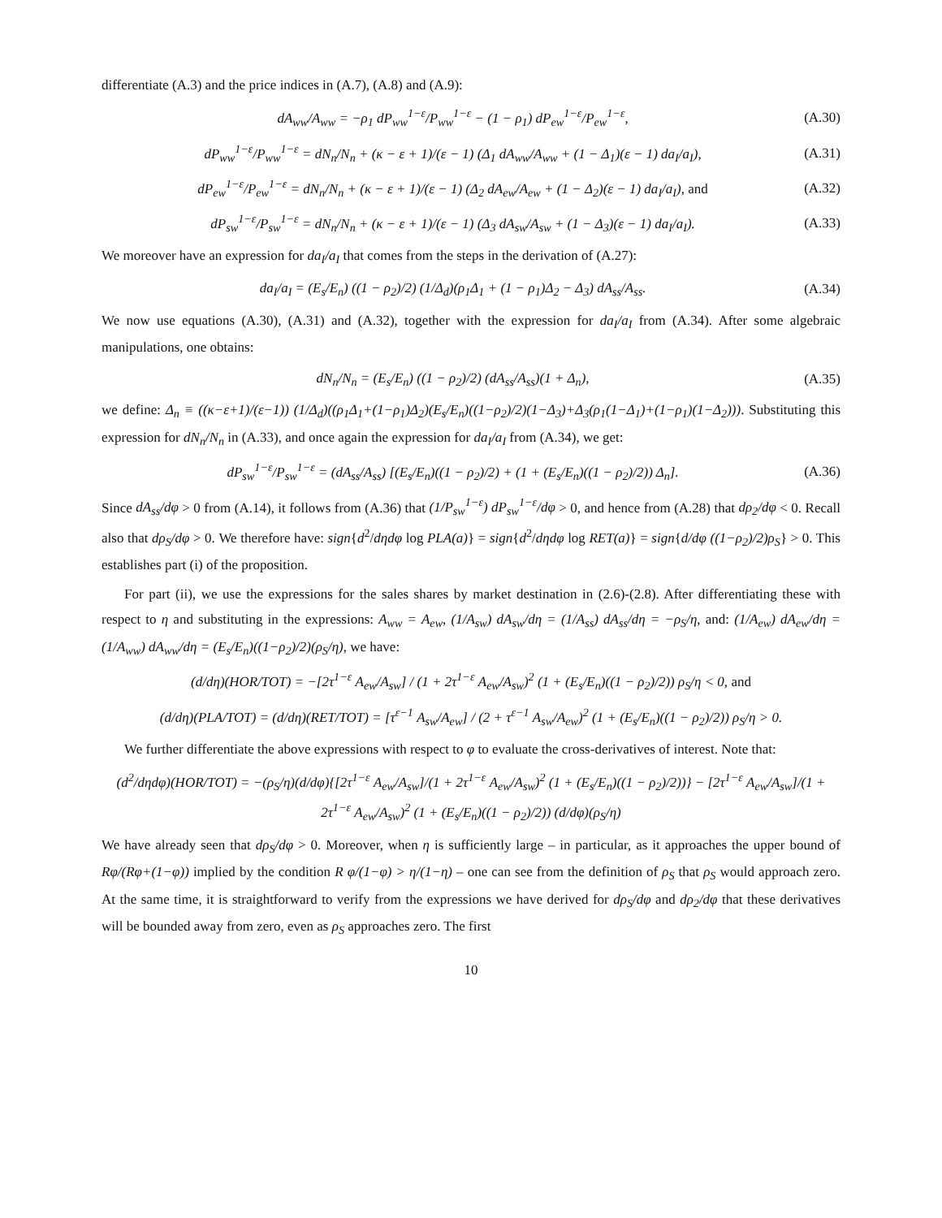differentiate (A.3) and the price indices in (A.7), (A.8) and (A.9):
dA<sub>ww</sub>/A<sub>ww</sub> = −ρ<sub>1</sub> dP<sub>ww</sub><sup>1−ε</sup>/P<sub>ww</sub><sup>1−ε</sup> − (1 − ρ<sub>1</sub>) dP<sub>ew</sub><sup>1−ε</sup>/P<sub>ew</sub><sup>1−ε</sup>, (A.30)
dP<sub>ww</sub><sup>1−ε</sup>/P<sub>ww</sub><sup>1−ε</sup> = dN<sub>n</sub>/N<sub>n</sub> + (κ − ε + 1)/(ε − 1) (Δ<sub>1</sub> dA<sub>ww</sub>/A<sub>ww</sub> + (1 − Δ<sub>1</sub>)(ε − 1) da<sub>I</sub>/a<sub>I</sub>), (A.31)
dP<sub>ew</sub><sup>1−ε</sup>/P<sub>ew</sub><sup>1−ε</sup> = dN<sub>n</sub>/N<sub>n</sub> + (κ − ε + 1)/(ε − 1) (Δ<sub>2</sub> dA<sub>ew</sub>/A<sub>ew</sub> + (1 − Δ<sub>2</sub>)(ε − 1) da<sub>I</sub>/a<sub>I</sub>), and (A.32)
dP<sub>sw</sub><sup>1−ε</sup>/P<sub>sw</sub><sup>1−ε</sup> = dN<sub>n</sub>/N<sub>n</sub> + (κ − ε + 1)/(ε − 1) (Δ<sub>3</sub> dA<sub>sw</sub>/A<sub>sw</sub> + (1 − Δ<sub>3</sub>)(ε − 1) da<sub>I</sub>/a<sub>I</sub>). (A.33)
We moreover have an expression for da<sub>I</sub>/a<sub>I</sub> that comes from the steps in the derivation of (A.27):
da<sub>I</sub>/a<sub>I</sub> = (E<sub>s</sub>/E<sub>n</sub>) ((1 − ρ<sub>2</sub>)/2) (1/Δ<sub>d</sub>)(ρ<sub>1</sub>Δ<sub>1</sub> + (1 − ρ<sub>1</sub>)Δ<sub>2</sub> − Δ<sub>3</sub>) dA<sub>ss</sub>/A<sub>ss</sub>. (A.34)
We now use equations (A.30), (A.31) and (A.32), together with the expression for da<sub>I</sub>/a<sub>I</sub> from (A.34). After some algebraic manipulations, one obtains:
dN<sub>n</sub>/N<sub>n</sub> = (E<sub>s</sub>/E<sub>n</sub>) ((1 − ρ<sub>2</sub>)/2) (dA<sub>ss</sub>/A<sub>ss</sub>)(1 + Δ<sub>n</sub>), (A.35)
we define: Δ<sub>n</sub> ≡ ((κ−ε+1)/(ε−1)) (1/Δ<sub>d</sub>)((ρ<sub>1</sub>Δ<sub>1</sub>+(1−ρ<sub>1</sub>)Δ<sub>2</sub>)(E<sub>s</sub>/E<sub>n</sub>)((1−ρ<sub>2</sub>)/2)(1−Δ<sub>3</sub>)+Δ<sub>3</sub>(ρ<sub>1</sub>(1−Δ<sub>1</sub>)+(1−ρ<sub>1</sub>)(1−Δ<sub>2</sub>))). Substituting this expression for dN<sub>n</sub>/N<sub>n</sub> in (A.33), and once again the expression for da<sub>I</sub>/a<sub>I</sub> from (A.34), we get:
dP<sub>sw</sub><sup>1−ε</sup>/P<sub>sw</sub><sup>1−ε</sup> = (dA<sub>ss</sub>/A<sub>ss</sub>) [(E<sub>s</sub>/E<sub>n</sub>)((1 − ρ<sub>2</sub>)/2) + (1 + (E<sub>s</sub>/E<sub>n</sub>)((1 − ρ<sub>2</sub>)/2)) Δ<sub>n</sub>]. (A.36)
Since dA<sub>ss</sub>/dφ > 0 from (A.14), it follows from (A.36) that (1/P<sub>sw</sub><sup>1−ε</sup>) dP<sub>sw</sub><sup>1−ε</sup>/dφ > 0, and hence from (A.28) that dρ<sub>2</sub>/dφ < 0. Recall also that dρ<sub>S</sub>/dφ > 0. We therefore have: sign{d<sup>2</sup>/dηdφ log PLA(a)} = sign{d<sup>2</sup>/dηdφ log RET(a)} = sign{d/dφ ((1−ρ<sub>2</sub>)/2)ρ<sub>S</sub>} > 0. This establishes part (i) of the proposition.
For part (ii), we use the expressions for the sales shares by market destination in (2.6)-(2.8). After differentiating these with respect to η and substituting in the expressions: A<sub>ww</sub> = A<sub>ew</sub>, (1/A<sub>sw</sub>) dA<sub>sw</sub>/dη = (1/A<sub>ss</sub>) dA<sub>ss</sub>/dη = −ρ<sub>S</sub>/η, and: (1/A<sub>ew</sub>) dA<sub>ew</sub>/dη = (1/A<sub>ww</sub>) dA<sub>ww</sub>/dη = (E<sub>s</sub>/E<sub>n</sub>)((1−ρ<sub>2</sub>)/2)(ρ<sub>S</sub>/η), we have:
(d/dη)(HOR/TOT) = −[2τ<sup>1−ε</sup> A<sub>ew</sub>/A<sub>sw</sub>] / (1 + 2τ<sup>1−ε</sup> A<sub>ew</sub>/A<sub>sw</sub>)<sup>2</sup> (1 + (E<sub>s</sub>/E<sub>n</sub>)((1 − ρ<sub>2</sub>)/2)) ρ<sub>S</sub>/η < 0, and
(d/dη)(PLA/TOT) = (d/dη)(RET/TOT) = [τ<sup>ε−1</sup> A<sub>sw</sub>/A<sub>ew</sub>] / (2 + τ<sup>ε−1</sup> A<sub>sw</sub>/A<sub>ew</sub>)<sup>2</sup> (1 + (E<sub>s</sub>/E<sub>n</sub>)((1 − ρ<sub>2</sub>)/2)) ρ<sub>S</sub>/η > 0.
We further differentiate the above expressions with respect to φ to evaluate the cross-derivatives of interest. Note that:
(d<sup>2</sup>/dηdφ)(HOR/TOT) = −(ρ<sub>S</sub>/η)(d/dφ){[2τ<sup>1−ε</sup> A<sub>ew</sub>/A<sub>sw</sub>]/(1 + 2τ<sup>1−ε</sup> A<sub>ew</sub>/A<sub>sw</sub>)<sup>2</sup> (1 + (E<sub>s</sub>/E<sub>n</sub>)((1 − ρ<sub>2</sub>)/2))} − [2τ<sup>1−ε</sup> A<sub>ew</sub>/A<sub>sw</sub>]/(1 + 2τ<sup>1−ε</sup> A<sub>ew</sub>/A<sub>sw</sub>)<sup>2</sup> (1 + (E<sub>s</sub>/E<sub>n</sub>)((1 − ρ<sub>2</sub>)/2)) (d/dφ)(ρ<sub>S</sub>/η)
We have already seen that dρ<sub>S</sub>/dφ > 0. Moreover, when η is sufficiently large – in particular, as it approaches the upper bound of Rφ/(Rφ+(1−φ)) implied by the condition R φ/(1−φ) > η/(1−η) – one can see from the definition of ρ<sub>S</sub> that ρ<sub>S</sub> would approach zero. At the same time, it is straightforward to verify from the expressions we have derived for dρ<sub>S</sub>/dφ and dρ<sub>2</sub>/dφ that these derivatives will be bounded away from zero, even as ρ<sub>S</sub> approaches zero. The first
10